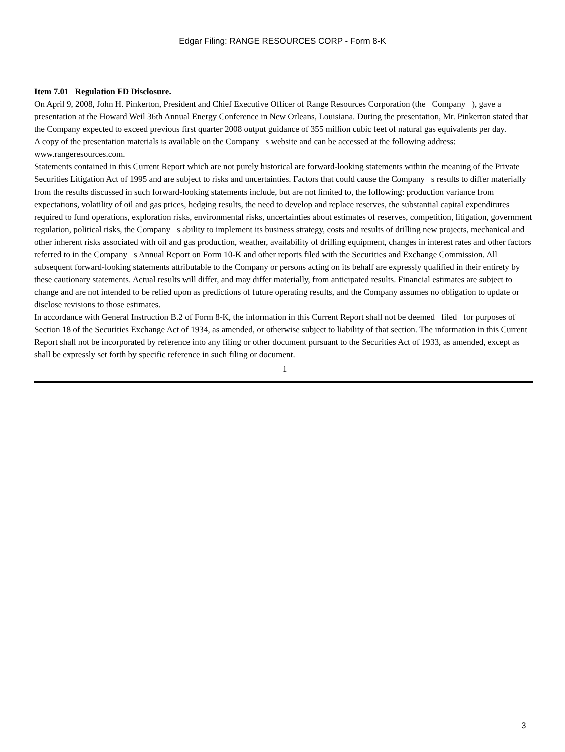Edgar Filing: RANGE RESOURCES CORP - Form 8-K
Item 7.01 Regulation FD Disclosure.
On April 9, 2008, John H. Pinkerton, President and Chief Executive Officer of Range Resources Corporation (the Company ), gave a presentation at the Howard Weil 36th Annual Energy Conference in New Orleans, Louisiana. During the presentation, Mr. Pinkerton stated that the Company expected to exceed previous first quarter 2008 output guidance of 355 million cubic feet of natural gas equivalents per day.
A copy of the presentation materials is available on the Company s website and can be accessed at the following address: www.rangeresources.com.
Statements contained in this Current Report which are not purely historical are forward-looking statements within the meaning of the Private Securities Litigation Act of 1995 and are subject to risks and uncertainties. Factors that could cause the Company s results to differ materially from the results discussed in such forward-looking statements include, but are not limited to, the following: production variance from expectations, volatility of oil and gas prices, hedging results, the need to develop and replace reserves, the substantial capital expenditures required to fund operations, exploration risks, environmental risks, uncertainties about estimates of reserves, competition, litigation, government regulation, political risks, the Company s ability to implement its business strategy, costs and results of drilling new projects, mechanical and other inherent risks associated with oil and gas production, weather, availability of drilling equipment, changes in interest rates and other factors referred to in the Company s Annual Report on Form 10-K and other reports filed with the Securities and Exchange Commission. All subsequent forward-looking statements attributable to the Company or persons acting on its behalf are expressly qualified in their entirety by these cautionary statements. Actual results will differ, and may differ materially, from anticipated results. Financial estimates are subject to change and are not intended to be relied upon as predictions of future operating results, and the Company assumes no obligation to update or disclose revisions to those estimates.
In accordance with General Instruction B.2 of Form 8-K, the information in this Current Report shall not be deemed filed for purposes of Section 18 of the Securities Exchange Act of 1934, as amended, or otherwise subject to liability of that section. The information in this Current Report shall not be incorporated by reference into any filing or other document pursuant to the Securities Act of 1933, as amended, except as shall be expressly set forth by specific reference in such filing or document.
1
3